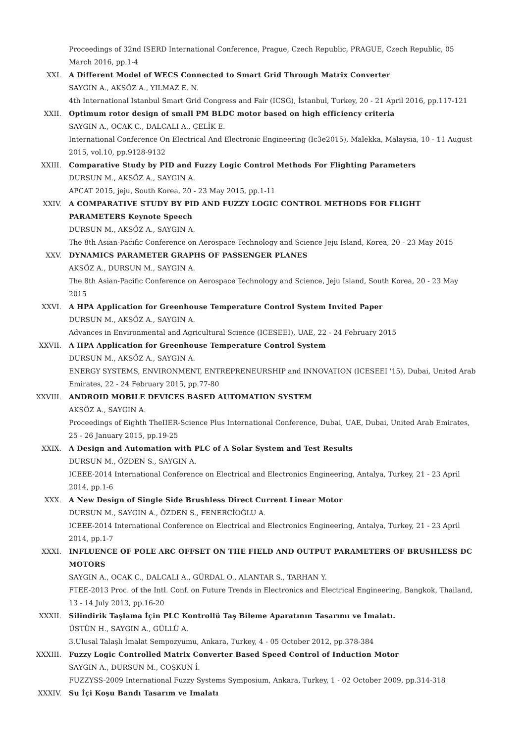Proceedings of 32nd ISERD International Conference, Prague, Czech Republic, PRAGUE, Czech Republic, 05 March 2016, pp.1-4
XXI. A Different Model of WECS Connected to Smart Grid Through Matrix Converter
SAYGIN A., AKSÖZ A., YILMAZ E. N.
4th International Istanbul Smart Grid Congress and Fair (ICSG), İstanbul, Turkey, 20 - 21 April 2016, pp.117-121
XXII. Optimum rotor design of small PM BLDC motor based on high efficiency criteria
SAYGIN A., OCAK C., DALCALI A., ÇELİK E.
International Conference On Electrical And Electronic Engineering (Ic3e2015), Malekka, Malaysia, 10 - 11 August 2015, vol.10, pp.9128-9132
XXIII. Comparative Study by PID and Fuzzy Logic Control Methods For Flighting Parameters
DURSUN M., AKSÖZ A., SAYGIN A.
APCAT 2015, jeju, South Korea, 20 - 23 May 2015, pp.1-11
XXIV. A COMPARATIVE STUDY BY PID AND FUZZY LOGIC CONTROL METHODS FOR FLIGHT PARAMETERS Keynote Speech
DURSUN M., AKSÖZ A., SAYGIN A.
The 8th Asian-Pacific Conference on Aerospace Technology and Science Jeju Island, Korea, 20 - 23 May 2015
XXV. DYNAMICS PARAMETER GRAPHS OF PASSENGER PLANES
AKSÖZ A., DURSUN M., SAYGIN A.
The 8th Asian-Pacific Conference on Aerospace Technology and Science, Jeju Island, South Korea, 20 - 23 May 2015
XXVI. A HPA Application for Greenhouse Temperature Control System Invited Paper
DURSUN M., AKSÖZ A., SAYGIN A.
Advances in Environmental and Agricultural Science (ICESEEI), UAE, 22 - 24 February 2015
XXVII. A HPA Application for Greenhouse Temperature Control System
DURSUN M., AKSÖZ A., SAYGIN A.
ENERGY SYSTEMS, ENVIRONMENT, ENTREPRENEURSHIP and INNOVATION (ICESEEI '15), Dubai, United Arab Emirates, 22 - 24 February 2015, pp.77-80
XXVIII. ANDROID MOBILE DEVICES BASED AUTOMATION SYSTEM
AKSÖZ A., SAYGIN A.
Proceedings of Eighth TheIIER-Science Plus International Conference, Dubai, UAE, Dubai, United Arab Emirates, 25 - 26 January 2015, pp.19-25
XXIX. A Design and Automation with PLC of A Solar System and Test Results
DURSUN M., ÖZDEN S., SAYGIN A.
ICEEE-2014 International Conference on Electrical and Electronics Engineering, Antalya, Turkey, 21 - 23 April 2014, pp.1-6
XXX. A New Design of Single Side Brushless Direct Current Linear Motor
DURSUN M., SAYGIN A., ÖZDEN S., FENERCİOĞLU A.
ICEEE-2014 International Conference on Electrical and Electronics Engineering, Antalya, Turkey, 21 - 23 April 2014, pp.1-7
XXXI. INFLUENCE OF POLE ARC OFFSET ON THE FIELD AND OUTPUT PARAMETERS OF BRUSHLESS DC MOTORS
SAYGIN A., OCAK C., DALCALI A., GÜRDAL O., ALANTAR S., TARHAN Y.
FTEE-2013 Proc. of the Intl. Conf. on Future Trends in Electronics and Electrical Engineering, Bangkok, Thailand, 13 - 14 July 2013, pp.16-20
XXXII. Silindirik Taşlama İçin PLC Kontrollü Taş Bileme Aparatının Tasarımı ve İmalatı.
ÜSTÜN H., SAYGIN A., GÜLLÜ A.
3.Ulusal Talaşlı İmalat Sempozyumu, Ankara, Turkey, 4 - 05 October 2012, pp.378-384
XXXIII. Fuzzy Logic Controlled Matrix Converter Based Speed Control of Induction Motor
SAYGIN A., DURSUN M., COŞKUN İ.
FUZZYSS-2009 International Fuzzy Systems Symposium, Ankara, Turkey, 1 - 02 October 2009, pp.314-318
XXXIV. Su İçi Koşu Bandı Tasarım ve Imalatı